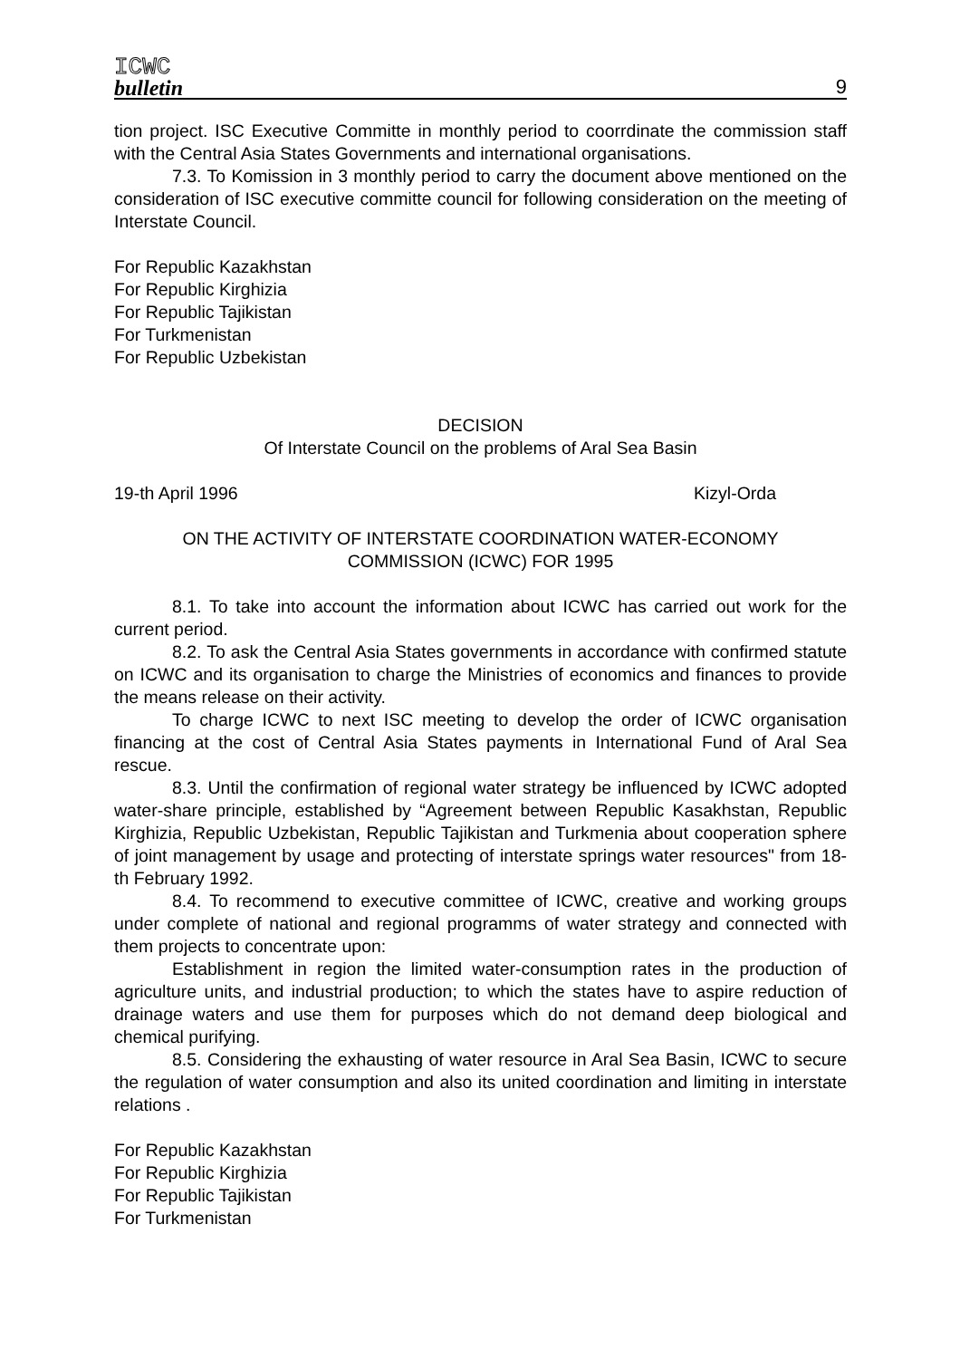ICWC
bulletin
9
tion project. ISC Executive Committe in monthly period to coorrdinate the commission staff with the Central Asia States Governments and international organisations.
7.3. To Komission in 3 monthly period to carry the document above mentioned on the consideration of ISC executive committe council for following consideration on the meeting of Interstate Council.
For Republic Kazakhstan
For Republic Kirghizia
For Republic Tajikistan
For Turkmenistan
For Republic Uzbekistan
DECISION
Of Interstate Council on the problems of Aral Sea Basin
19-th April 1996 Kizyl-Orda
ON THE ACTIVITY OF INTERSTATE COORDINATION WATER-ECONOMY
COMMISSION (ICWC) FOR 1995
8.1. To take into account the information about ICWC has carried out work for the current period.
8.2. To ask the Central Asia States governments in accordance with confirmed statute on ICWC and its organisation to charge the Ministries of economics and finances to provide the means release on their activity.
To charge ICWC to next ISC meeting to develop the order of ICWC organisation financing at the cost of Central Asia States payments in International Fund of Aral Sea rescue.
8.3. Until the confirmation of regional water strategy be influenced by ICWC adopted water-share principle, established by “Agreement between Republic Kasakhstan, Republic Kirghizia, Republic Uzbekistan, Republic Tajikistan and Turkmenia about cooperation sphere of joint management by usage and protecting of interstate springs water resources" from 18-th February 1992.
8.4. To recommend to executive committee of ICWC, creative and working groups under complete of national and regional programms of water strategy and connected with them projects to concentrate upon:
Establishment in region the limited water-consumption rates in the production of agriculture units, and industrial production; to which the states have to aspire reduction of drainage waters and use them for purposes which do not demand deep biological and chemical purifying.
8.5. Considering the exhausting of water resource in Aral Sea Basin, ICWC to secure the regulation of water consumption and also its united coordination and limiting in interstate relations .
For Republic Kazakhstan
For Republic Kirghizia
For Republic Tajikistan
For Turkmenistan